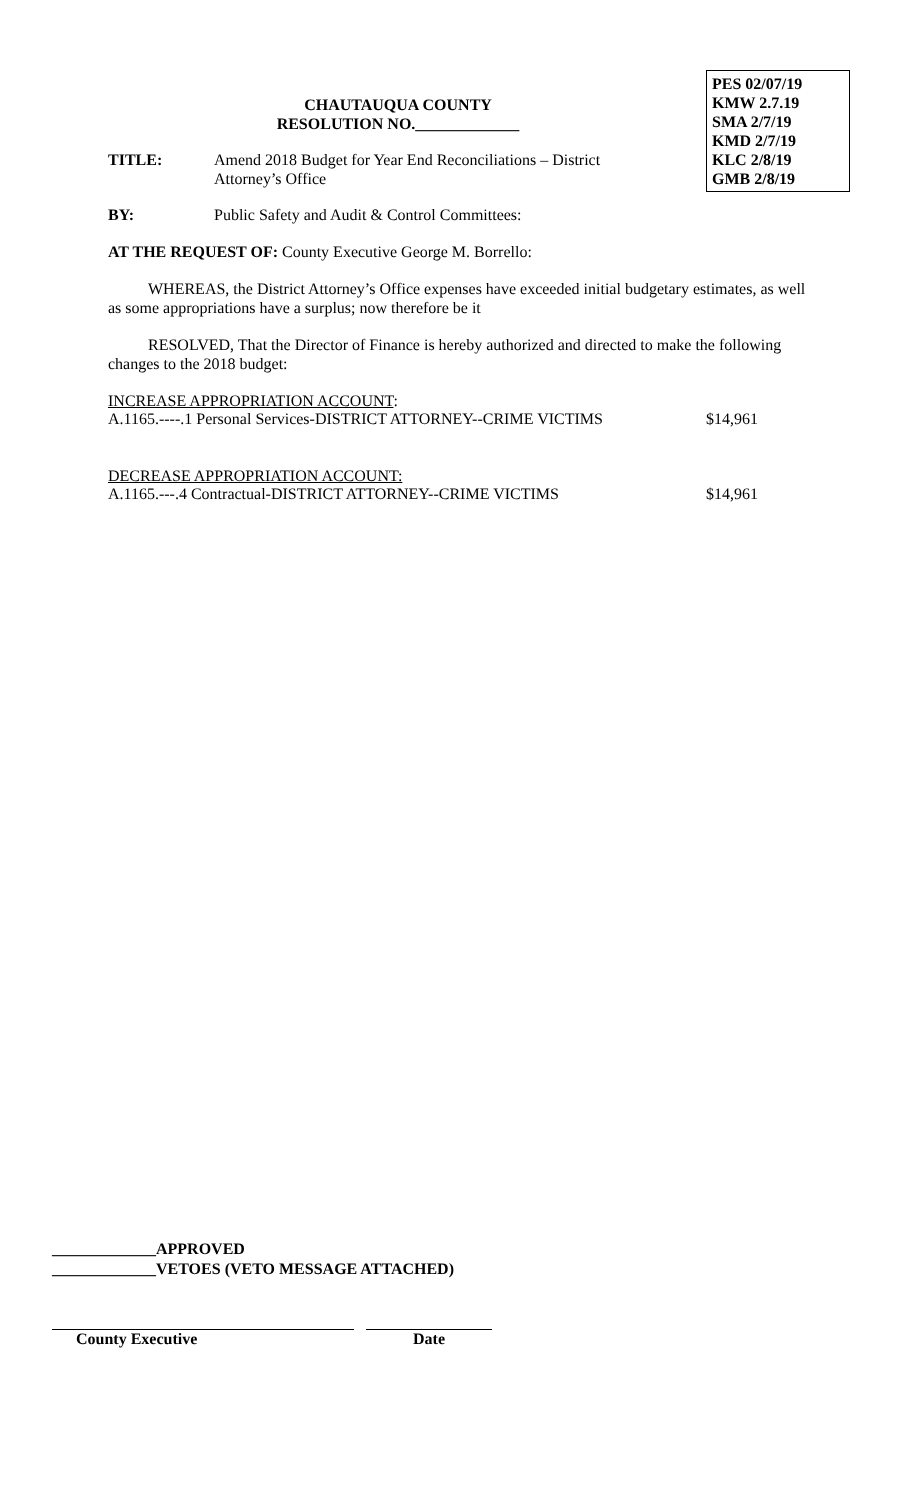PES 02/07/19
KMW 2.7.19
SMA 2/7/19
KMD 2/7/19
KLC 2/8/19
GMB 2/8/19
CHAUTAUQUA COUNTY
RESOLUTION NO._____________
TITLE: Amend 2018 Budget for Year End Reconciliations – District Attorney’s Office
BY: Public Safety and Audit & Control Committees:
AT THE REQUEST OF: County Executive George M. Borrello:
WHEREAS, the District Attorney’s Office expenses have exceeded initial budgetary estimates, as well as some appropriations have a surplus; now therefore be it
RESOLVED, That the Director of Finance is hereby authorized and directed to make the following changes to the 2018 budget:
INCREASE APPROPRIATION ACCOUNT:
A.1165.----.1 Personal Services-DISTRICT ATTORNEY--CRIME VICTIMS $14,961
DECREASE APPROPRIATION ACCOUNT:
A.1165.---.4 Contractual-DISTRICT ATTORNEY--CRIME VICTIMS $14,961
_____________APPROVED
_____________VETOES (VETO MESSAGE ATTACHED)
County Executive Date